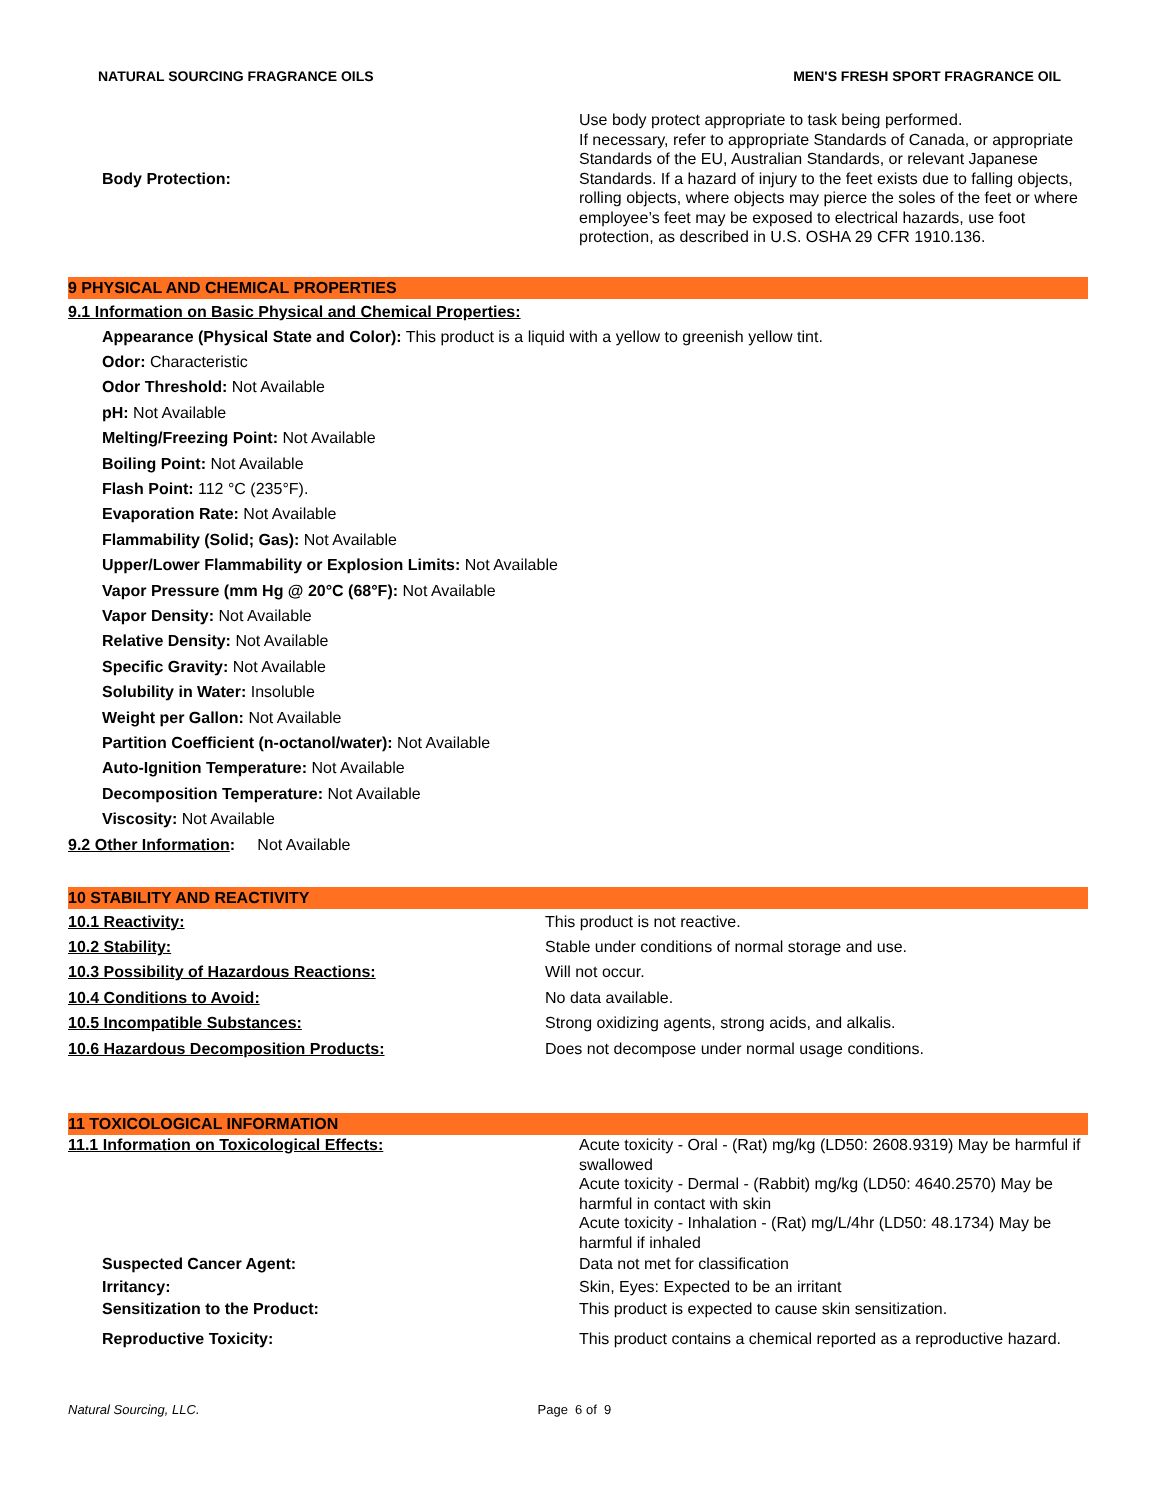NATURAL SOURCING FRAGRANCE OILS MEN'S FRESH SPORT FRAGRANCE OIL
| Body Protection: | Use body protect appropriate to task being performed. If necessary, refer to appropriate Standards of Canada, or appropriate Standards of the EU, Australian Standards, or relevant Japanese Standards. If a hazard of injury to the feet exists due to falling objects, rolling objects, where objects may pierce the soles of the feet or where employee’s feet may be exposed to electrical hazards, use foot protection, as described in U.S. OSHA 29 CFR 1910.136. |
9 PHYSICAL AND CHEMICAL PROPERTIES
9.1 Information on Basic Physical and Chemical Properties:
Appearance (Physical State and Color): This product is a liquid with a yellow to greenish yellow tint.
Odor: Characteristic
Odor Threshold: Not Available
pH: Not Available
Melting/Freezing Point: Not Available
Boiling Point: Not Available
Flash Point: 112 °C (235°F).
Evaporation Rate: Not Available
Flammability (Solid; Gas): Not Available
Upper/Lower Flammability or Explosion Limits: Not Available
Vapor Pressure (mm Hg @ 20°C (68°F): Not Available
Vapor Density: Not Available
Relative Density: Not Available
Specific Gravity: Not Available
Solubility in Water: Insoluble
Weight per Gallon: Not Available
Partition Coefficient (n-octanol/water): Not Available
Auto-Ignition Temperature: Not Available
Decomposition Temperature: Not Available
Viscosity: Not Available
9.2 Other Information: Not Available
10 STABILITY AND REACTIVITY
| 10.1 Reactivity: | This product is not reactive. |
| 10.2 Stability: | Stable under conditions of normal storage and use. |
| 10.3 Possibility of Hazardous Reactions: | Will not occur. |
| 10.4 Conditions to Avoid: | No data available. |
| 10.5 Incompatible Substances: | Strong oxidizing agents, strong acids, and alkalis. |
| 10.6 Hazardous Decomposition Products: | Does not decompose under normal usage conditions. |
11 TOXICOLOGICAL INFORMATION
| 11.1 Information on Toxicological Effects: | Acute toxicity - Oral - (Rat) mg/kg (LD50: 2608.9319) May be harmful if swallowed Acute toxicity - Dermal - (Rabbit) mg/kg (LD50: 4640.2570) May be harmful in contact with skin Acute toxicity - Inhalation - (Rat) mg/L/4hr (LD50: 48.1734) May be harmful if inhaled |
| Suspected Cancer Agent: | Data not met for classification |
| Irritancy: | Skin, Eyes: Expected to be an irritant |
| Sensitization to the Product: | This product is expected to cause skin sensitization. |
| Reproductive Toxicity: | This product contains a chemical reported as a reproductive hazard. |
Natural Sourcing, LLC. Page 6 of 9